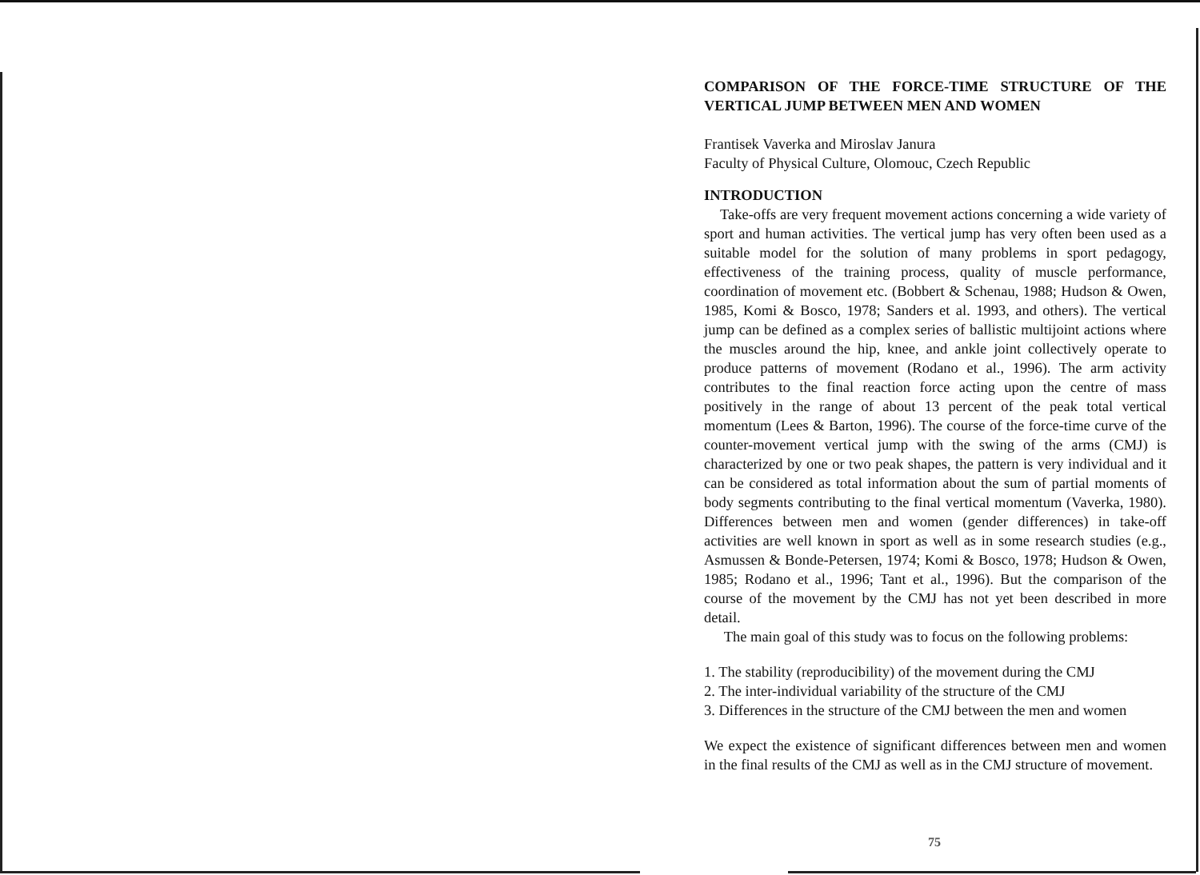COMPARISON OF THE FORCE-TIME STRUCTURE OF THE VERTICAL JUMP BETWEEN MEN AND WOMEN
Frantisek Vaverka and Miroslav Janura
Faculty of Physical Culture, Olomouc, Czech Republic
INTRODUCTION
Take-offs are very frequent movement actions concerning a wide variety of sport and human activities. The vertical jump has very often been used as a suitable model for the solution of many problems in sport pedagogy, effectiveness of the training process, quality of muscle performance, coordination of movement etc. (Bobbert & Schenau, 1988; Hudson & Owen, 1985, Komi & Bosco, 1978; Sanders et al. 1993, and others). The vertical jump can be defined as a complex series of ballistic multijoint actions where the muscles around the hip, knee, and ankle joint collectively operate to produce patterns of movement (Rodano et al., 1996). The arm activity contributes to the final reaction force acting upon the centre of mass positively in the range of about 13 percent of the peak total vertical momentum (Lees & Barton, 1996). The course of the force-time curve of the counter-movement vertical jump with the swing of the arms (CMJ) is characterized by one or two peak shapes, the pattern is very individual and it can be considered as total information about the sum of partial moments of body segments contributing to the final vertical momentum (Vaverka, 1980). Differences between men and women (gender differences) in take-off activities are well known in sport as well as in some research studies (e.g., Asmussen & Bonde-Petersen, 1974; Komi & Bosco, 1978; Hudson & Owen, 1985; Rodano et al., 1996; Tant et al., 1996). But the comparison of the course of the movement by the CMJ has not yet been described in more detail.
The main goal of this study was to focus on the following problems:
1. The stability (reproducibility) of the movement during the CMJ
2. The inter-individual variability of the structure of the CMJ
3. Differences in the structure of the CMJ between the men and women
We expect the existence of significant differences between men and women in the final results of the CMJ as well as in the CMJ structure of movement.
75